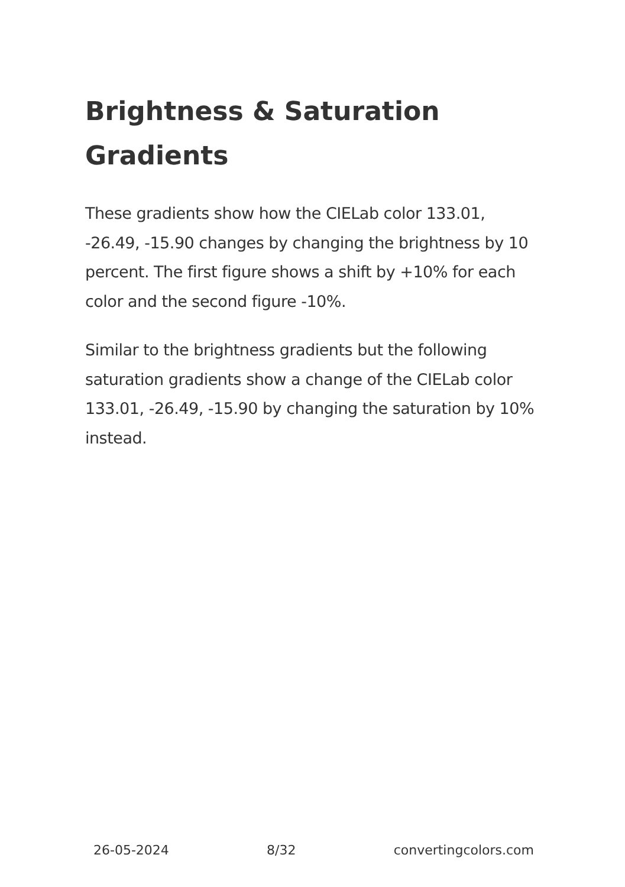Brightness & Saturation Gradients
These gradients show how the CIELab color 133.01, -26.49, -15.90 changes by changing the brightness by 10 percent. The first figure shows a shift by +10% for each color and the second figure -10%.
Similar to the brightness gradients but the following saturation gradients show a change of the CIELab color 133.01, -26.49, -15.90 by changing the saturation by 10% instead.
26-05-2024 8/32 convertingcolors.com